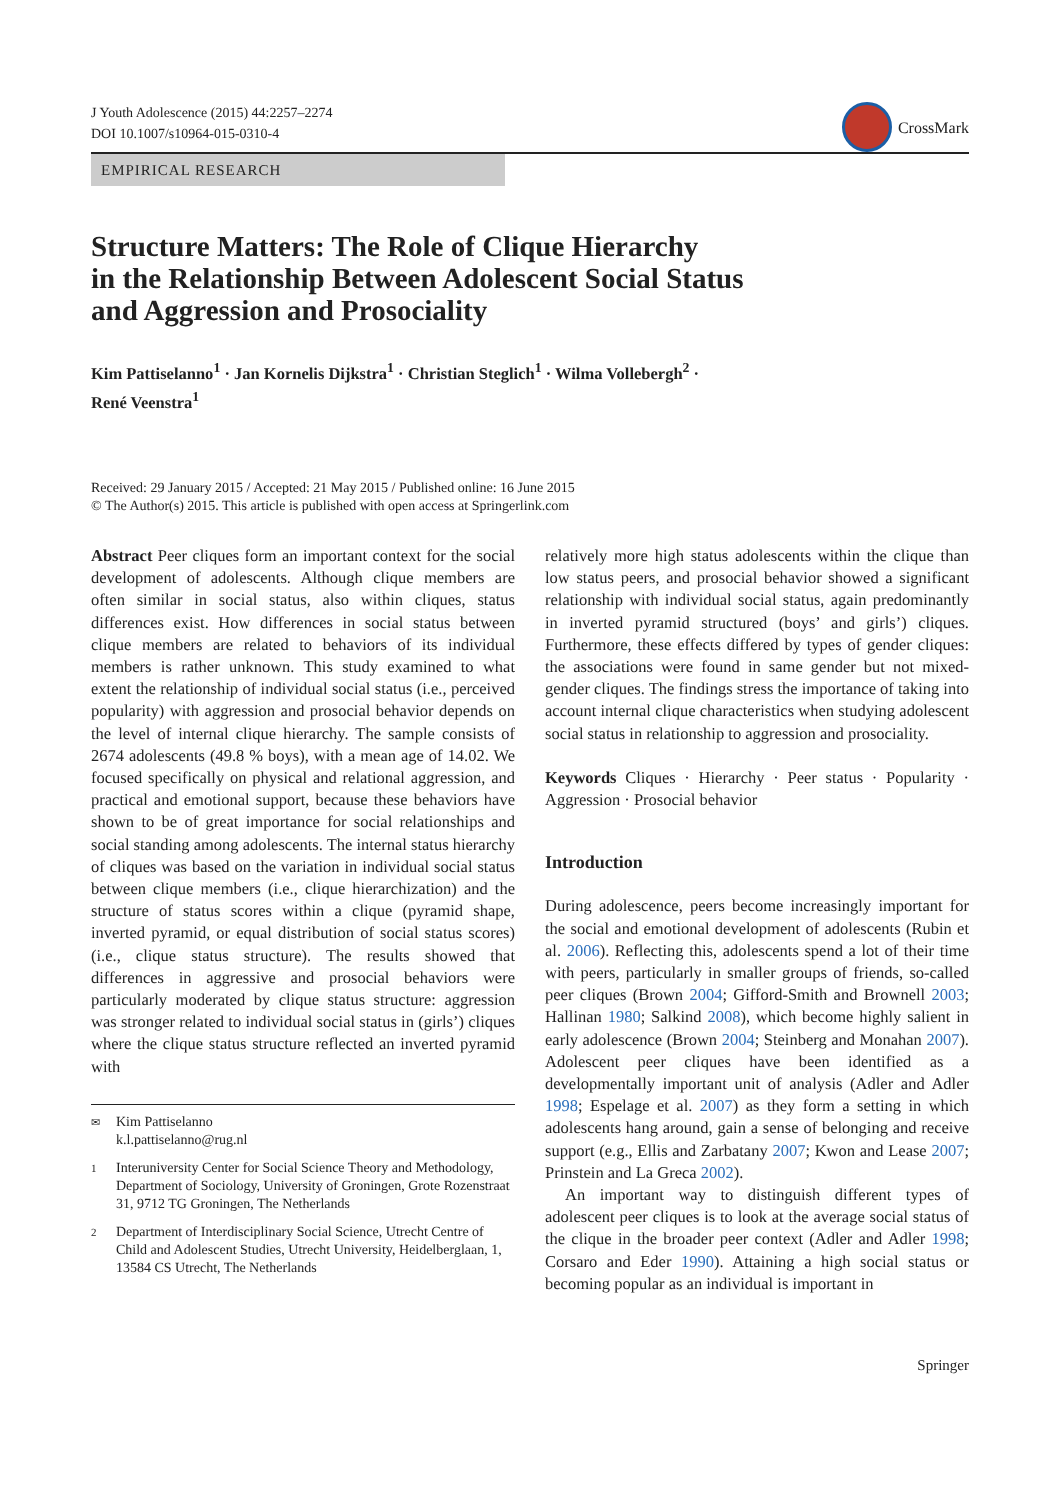J Youth Adolescence (2015) 44:2257–2274
DOI 10.1007/s10964-015-0310-4
CrossMark
EMPIRICAL RESEARCH
Structure Matters: The Role of Clique Hierarchy
in the Relationship Between Adolescent Social Status
and Aggression and Prosociality
Kim Pattiselanno<sup>1</sup> · Jan Kornelis Dijkstra<sup>1</sup> · Christian Steglich<sup>1</sup> · Wilma Vollebergh<sup>2</sup> ·
René Veenstra<sup>1</sup>
Received: 29 January 2015 / Accepted: 21 May 2015 / Published online: 16 June 2015
© The Author(s) 2015. This article is published with open access at Springerlink.com
Abstract Peer cliques form an important context for the social development of adolescents. Although clique members are often similar in social status, also within cliques, status differences exist. How differences in social status between clique members are related to behaviors of its individual members is rather unknown. This study examined to what extent the relationship of individual social status (i.e., perceived popularity) with aggression and prosocial behavior depends on the level of internal clique hierarchy. The sample consists of 2674 adolescents (49.8 % boys), with a mean age of 14.02. We focused specifically on physical and relational aggression, and practical and emotional support, because these behaviors have shown to be of great importance for social relationships and social standing among adolescents. The internal status hierarchy of cliques was based on the variation in individual social status between clique members (i.e., clique hierarchization) and the structure of status scores within a clique (pyramid shape, inverted pyramid, or equal distribution of social status scores) (i.e., clique status structure). The results showed that differences in aggressive and prosocial behaviors were particularly moderated by clique status structure: aggression was stronger related to individual social status in (girls’) cliques where the clique status structure reflected an inverted pyramid with
✉ Kim Pattiselanno
k.l.pattiselanno@rug.nl
1 Interuniversity Center for Social Science Theory and Methodology, Department of Sociology, University of Groningen, Grote Rozenstraat 31, 9712 TG Groningen, The Netherlands
2 Department of Interdisciplinary Social Science, Utrecht Centre of Child and Adolescent Studies, Utrecht University, Heidelberglaan, 1, 13584 CS Utrecht, The Netherlands
relatively more high status adolescents within the clique than low status peers, and prosocial behavior showed a significant relationship with individual social status, again predominantly in inverted pyramid structured (boys’ and girls’) cliques. Furthermore, these effects differed by types of gender cliques: the associations were found in same gender but not mixed-gender cliques. The findings stress the importance of taking into account internal clique characteristics when studying adolescent social status in relationship to aggression and prosociality.
Keywords Cliques · Hierarchy · Peer status · Popularity · Aggression · Prosocial behavior
Introduction
During adolescence, peers become increasingly important for the social and emotional development of adolescents (Rubin et al. 2006). Reflecting this, adolescents spend a lot of their time with peers, particularly in smaller groups of friends, so-called peer cliques (Brown 2004; Gifford-Smith and Brownell 2003; Hallinan 1980; Salkind 2008), which become highly salient in early adolescence (Brown 2004; Steinberg and Monahan 2007). Adolescent peer cliques have been identified as a developmentally important unit of analysis (Adler and Adler 1998; Espelage et al. 2007) as they form a setting in which adolescents hang around, gain a sense of belonging and receive support (e.g., Ellis and Zarbatany 2007; Kwon and Lease 2007; Prinstein and La Greca 2002).
An important way to distinguish different types of adolescent peer cliques is to look at the average social status of the clique in the broader peer context (Adler and Adler 1998; Corsaro and Eder 1990). Attaining a high social status or becoming popular as an individual is important in
Springer